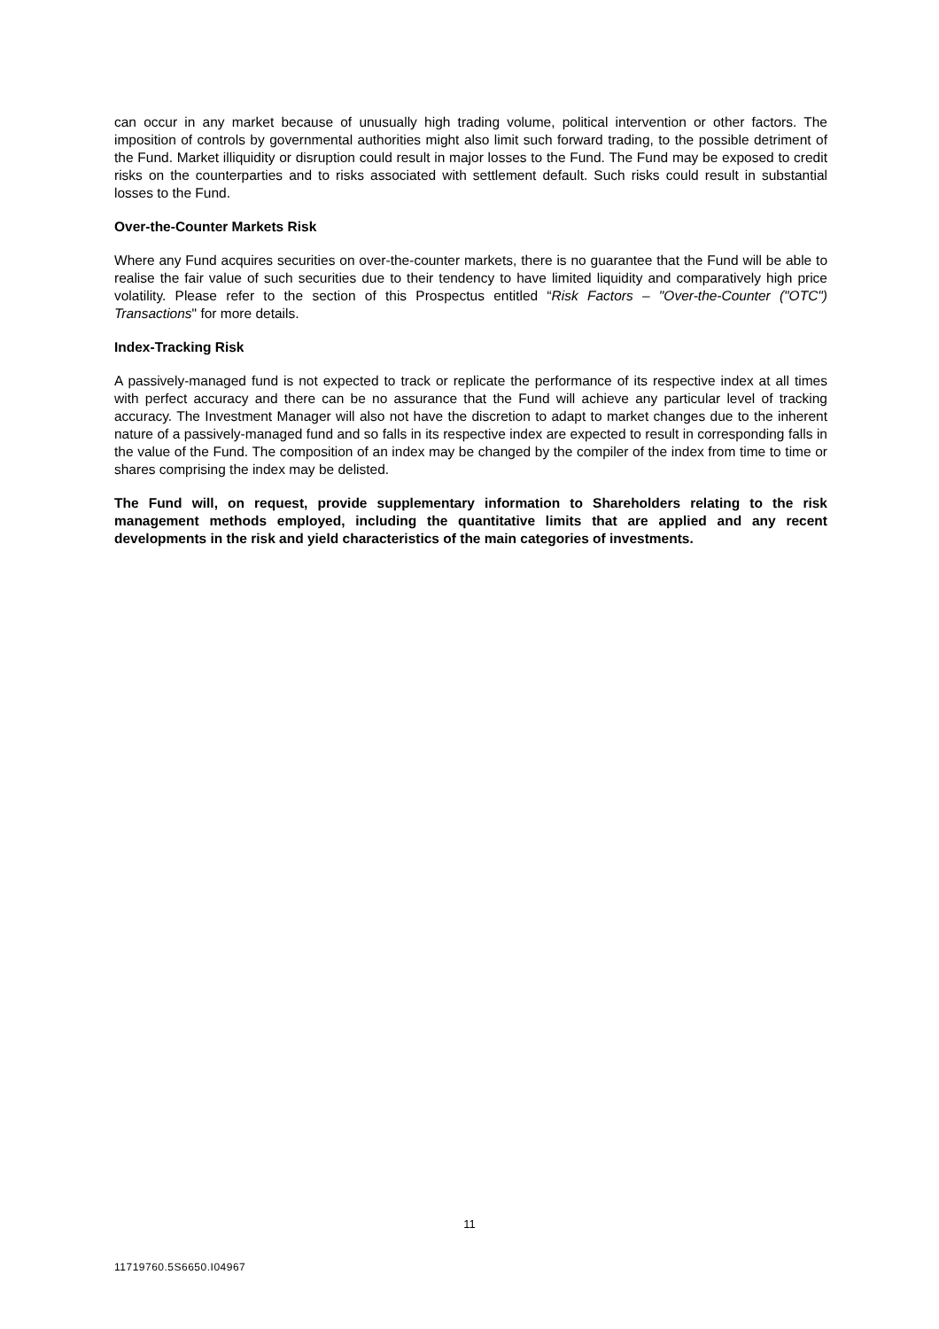can occur in any market because of unusually high trading volume, political intervention or other factors. The imposition of controls by governmental authorities might also limit such forward trading, to the possible detriment of the Fund. Market illiquidity or disruption could result in major losses to the Fund. The Fund may be exposed to credit risks on the counterparties and to risks associated with settlement default. Such risks could result in substantial losses to the Fund.
Over-the-Counter Markets Risk
Where any Fund acquires securities on over-the-counter markets, there is no guarantee that the Fund will be able to realise the fair value of such securities due to their tendency to have limited liquidity and comparatively high price volatility. Please refer to the section of this Prospectus entitled “Risk Factors – "Over-the-Counter ("OTC") Transactions" for more details.
Index-Tracking Risk
A passively-managed fund is not expected to track or replicate the performance of its respective index at all times with perfect accuracy and there can be no assurance that the Fund will achieve any particular level of tracking accuracy. The Investment Manager will also not have the discretion to adapt to market changes due to the inherent nature of a passively-managed fund and so falls in its respective index are expected to result in corresponding falls in the value of the Fund. The composition of an index may be changed by the compiler of the index from time to time or shares comprising the index may be delisted.
The Fund will, on request, provide supplementary information to Shareholders relating to the risk management methods employed, including the quantitative limits that are applied and any recent developments in the risk and yield characteristics of the main categories of investments.
11
11719760.5S6650.I04967